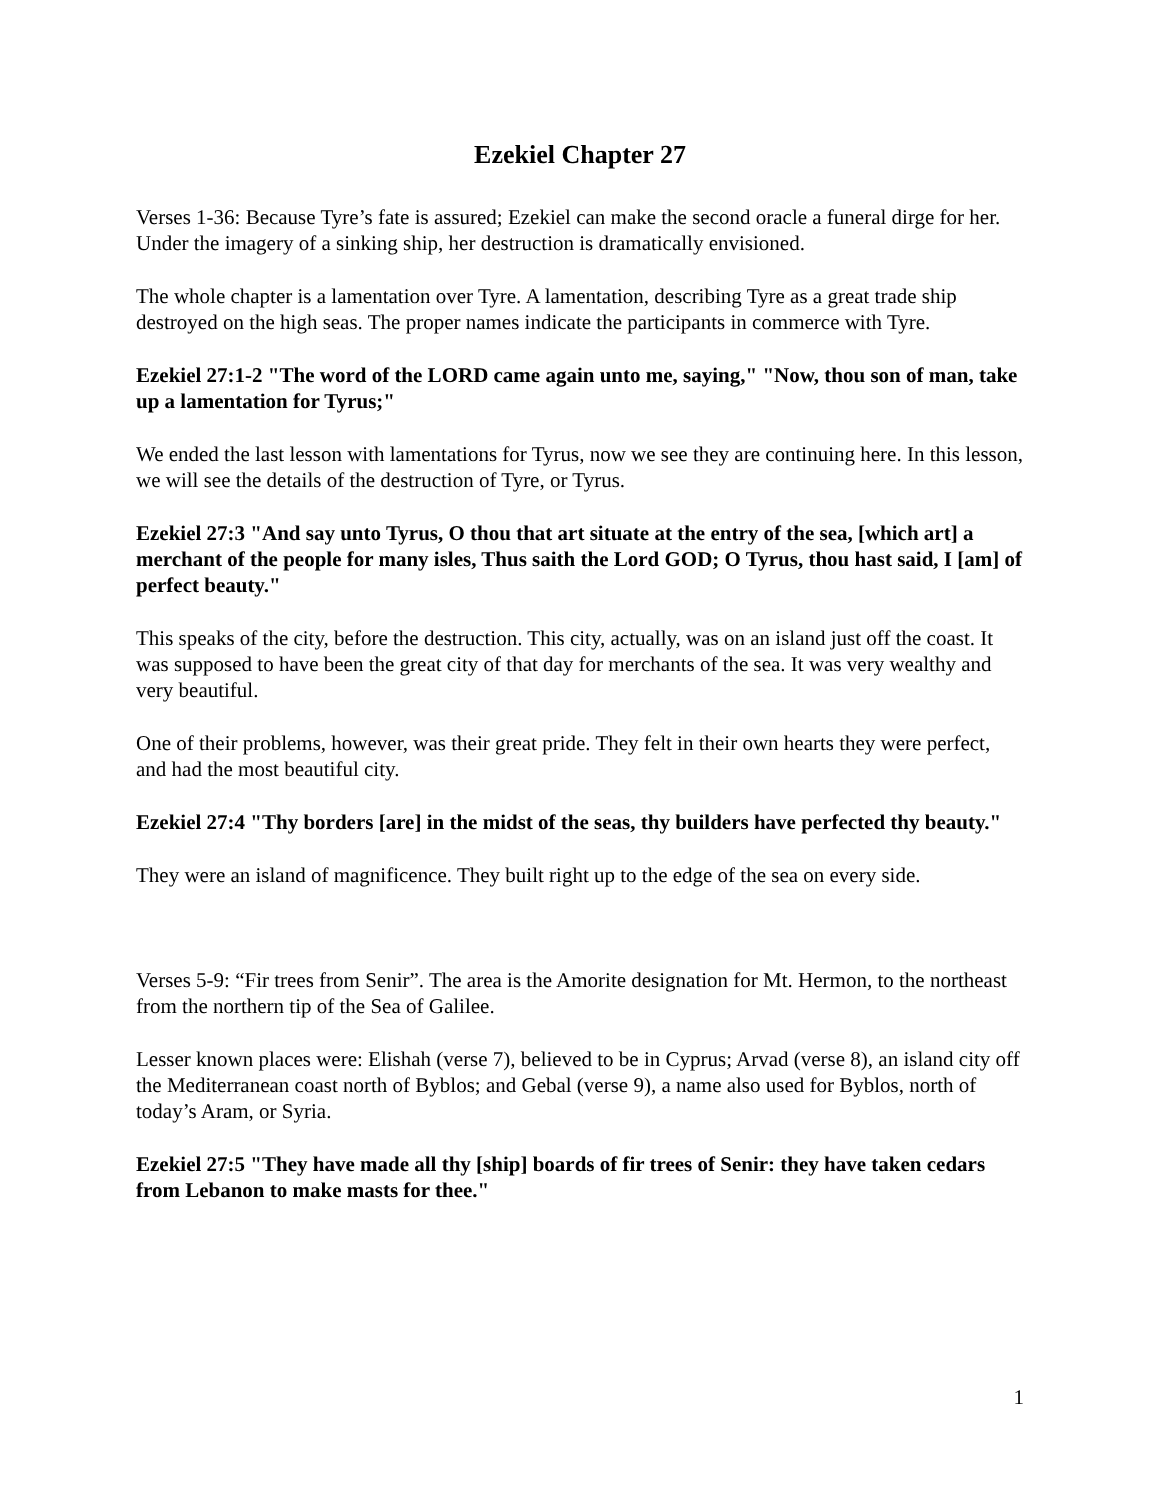Ezekiel Chapter 27
Verses 1-36: Because Tyre’s fate is assured; Ezekiel can make the second oracle a funeral dirge for her. Under the imagery of a sinking ship, her destruction is dramatically envisioned.
The whole chapter is a lamentation over Tyre. A lamentation, describing Tyre as a great trade ship destroyed on the high seas. The proper names indicate the participants in commerce with Tyre.
Ezekiel 27:1-2 "The word of the LORD came again unto me, saying," "Now, thou son of man, take up a lamentation for Tyrus;"
We ended the last lesson with lamentations for Tyrus, now we see they are continuing here. In this lesson, we will see the details of the destruction of Tyre, or Tyrus.
Ezekiel 27:3 "And say unto Tyrus, O thou that art situate at the entry of the sea, [which art] a merchant of the people for many isles, Thus saith the Lord GOD; O Tyrus, thou hast said, I [am] of perfect beauty."
This speaks of the city, before the destruction. This city, actually, was on an island just off the coast. It was supposed to have been the great city of that day for merchants of the sea. It was very wealthy and very beautiful.
One of their problems, however, was their great pride. They felt in their own hearts they were perfect, and had the most beautiful city.
Ezekiel 27:4 "Thy borders [are] in the midst of the seas, thy builders have perfected thy beauty."
They were an island of magnificence. They built right up to the edge of the sea on every side.
Verses 5-9: “Fir trees from Senir”. The area is the Amorite designation for Mt. Hermon, to the northeast from the northern tip of the Sea of Galilee.
Lesser known places were: Elishah (verse 7), believed to be in Cyprus; Arvad (verse 8), an island city off the Mediterranean coast north of Byblos; and Gebal (verse 9), a name also used for Byblos, north of today’s Aram, or Syria.
Ezekiel 27:5 "They have made all thy [ship] boards of fir trees of Senir: they have taken cedars from Lebanon to make masts for thee."
1